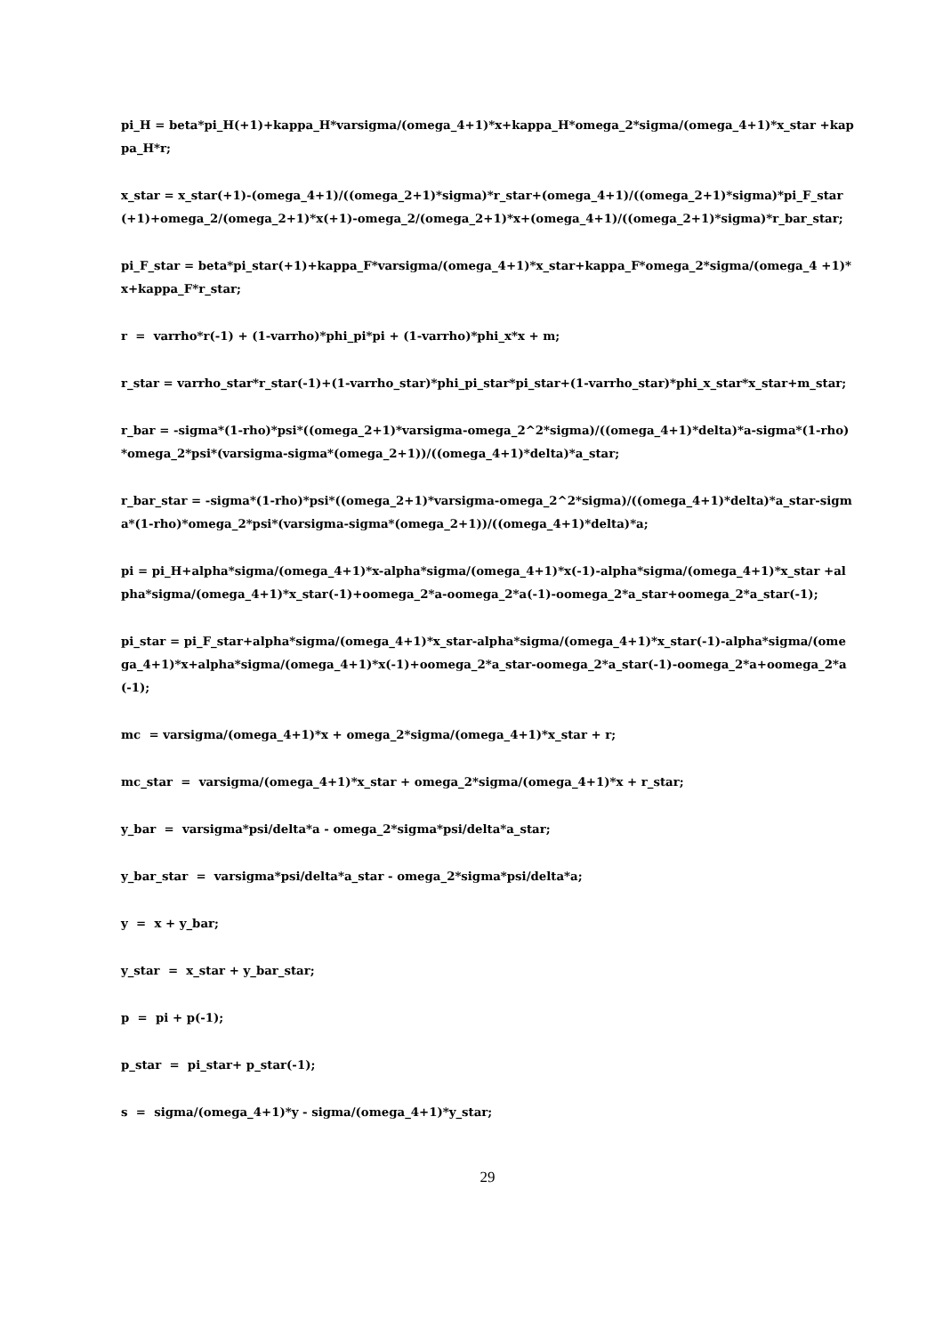pi_H = beta*pi_H(+1)+kappa_H*varsigma/(omega_4+1)*x+kappa_H*omega_2*sigma/(omega_4+1)*x_star +kappa_H*r;
x_star = x_star(+1)-(omega_4+1)/((omega_2+1)*sigma)*r_star+(omega_4+1)/((omega_2+1)*sigma)*pi_F_star(+1)+omega_2/(omega_2+1)*x(+1)-omega_2/(omega_2+1)*x+(omega_4+1)/((omega_2+1)*sigma)*r_bar_star;
pi_F_star = beta*pi_star(+1)+kappa_F*varsigma/(omega_4+1)*x_star+kappa_F*omega_2*sigma/(omega_4 +1)*x+kappa_F*r_star;
r = varrho*r(-1) + (1-varrho)*phi_pi*pi + (1-varrho)*phi_x*x + m;
r_star = varrho_star*r_star(-1)+(1-varrho_star)*phi_pi_star*pi_star+(1-varrho_star)*phi_x_star*x_star+m_star;
r_bar = -sigma*(1-rho)*psi*((omega_2+1)*varsigma-omega_2^2*sigma)/((omega_4+1)*delta)*a-sigma*(1-rho)*omega_2*psi*(varsigma-sigma*(omega_2+1))/((omega_4+1)*delta)*a_star;
r_bar_star = -sigma*(1-rho)*psi*((omega_2+1)*varsigma-omega_2^2*sigma)/((omega_4+1)*delta)*a_star-sigma*(1-rho)*omega_2*psi*(varsigma-sigma*(omega_2+1))/((omega_4+1)*delta)*a;
pi = pi_H+alpha*sigma/(omega_4+1)*x-alpha*sigma/(omega_4+1)*x(-1)-alpha*sigma/(omega_4+1)*x_star +alpha*sigma/(omega_4+1)*x_star(-1)+oomega_2*a-oomega_2*a(-1)-oomega_2*a_star+oomega_2*a_star(-1);
pi_star = pi_F_star+alpha*sigma/(omega_4+1)*x_star-alpha*sigma/(omega_4+1)*x_star(-1)-alpha*sigma/(omega_4+1)*x+alpha*sigma/(omega_4+1)*x(-1)+oomega_2*a_star-oomega_2*a_star(-1)-oomega_2*a+oomega_2*a(-1);
mc = varsigma/(omega_4+1)*x + omega_2*sigma/(omega_4+1)*x_star + r;
mc_star = varsigma/(omega_4+1)*x_star + omega_2*sigma/(omega_4+1)*x + r_star;
y_bar = varsigma*psi/delta*a - omega_2*sigma*psi/delta*a_star;
y_bar_star = varsigma*psi/delta*a_star - omega_2*sigma*psi/delta*a;
y = x + y_bar;
y_star = x_star + y_bar_star;
p = pi + p(-1);
p_star = pi_star+ p_star(-1);
s = sigma/(omega_4+1)*y - sigma/(omega_4+1)*y_star;
29